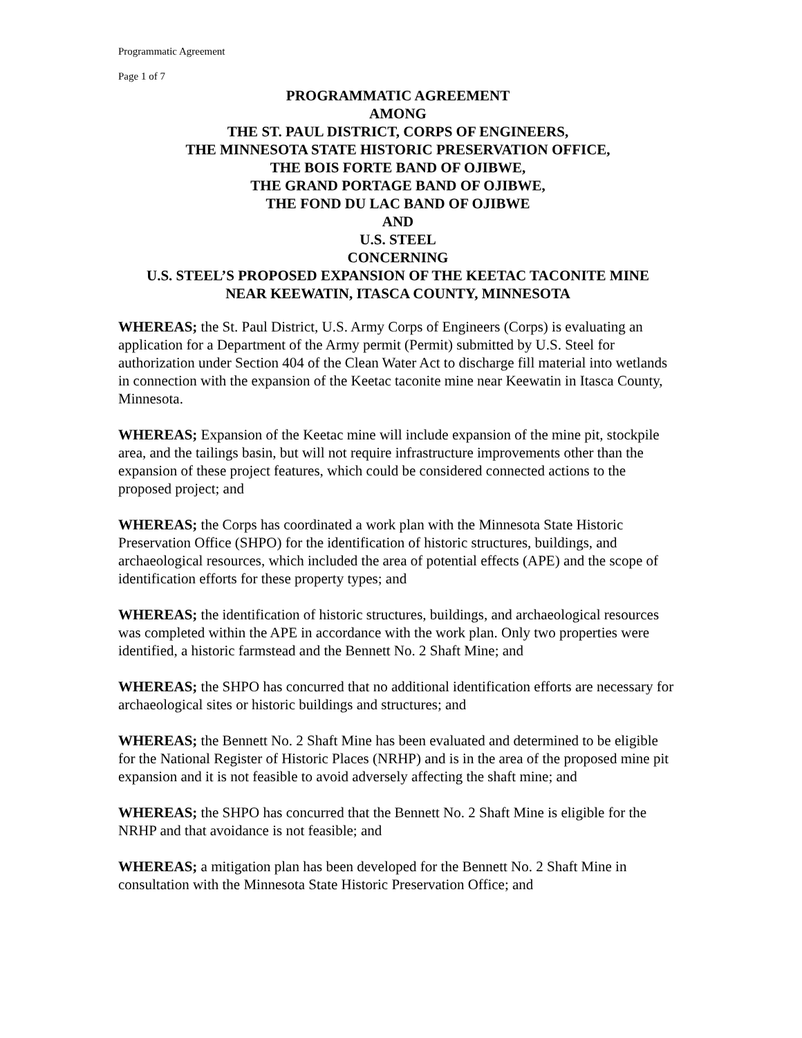Programmatic Agreement
Page 1 of 7
PROGRAMMATIC AGREEMENT
AMONG
THE ST. PAUL DISTRICT, CORPS OF ENGINEERS,
THE MINNESOTA STATE HISTORIC PRESERVATION OFFICE,
THE BOIS FORTE BAND OF OJIBWE,
THE GRAND PORTAGE BAND OF OJIBWE,
THE FOND DU LAC BAND OF OJIBWE
AND
U.S. STEEL
CONCERNING
U.S. STEEL’S PROPOSED EXPANSION OF THE KEETAC TACONITE MINE
NEAR KEEWATIN, ITASCA COUNTY, MINNESOTA
WHEREAS; the St. Paul District, U.S. Army Corps of Engineers (Corps) is evaluating an application for a Department of the Army permit (Permit) submitted by U.S. Steel for authorization under Section 404 of the Clean Water Act to discharge fill material into wetlands in connection with the expansion of the Keetac taconite mine near Keewatin in Itasca County, Minnesota.
WHEREAS; Expansion of the Keetac mine will include expansion of the mine pit, stockpile area, and the tailings basin, but will not require infrastructure improvements other than the expansion of these project features, which could be considered connected actions to the proposed project; and
WHEREAS; the Corps has coordinated a work plan with the Minnesota State Historic Preservation Office (SHPO) for the identification of historic structures, buildings, and archaeological resources, which included the area of potential effects (APE) and the scope of identification efforts for these property types; and
WHEREAS; the identification of historic structures, buildings, and archaeological resources was completed within the APE in accordance with the work plan. Only two properties were identified, a historic farmstead and the Bennett No. 2 Shaft Mine; and
WHEREAS; the SHPO has concurred that no additional identification efforts are necessary for archaeological sites or historic buildings and structures; and
WHEREAS; the Bennett No. 2 Shaft Mine has been evaluated and determined to be eligible for the National Register of Historic Places (NRHP) and is in the area of the proposed mine pit expansion and it is not feasible to avoid adversely affecting the shaft mine; and
WHEREAS; the SHPO has concurred that the Bennett No. 2 Shaft Mine is eligible for the NRHP and that avoidance is not feasible; and
WHEREAS; a mitigation plan has been developed for the Bennett No. 2 Shaft Mine in consultation with the Minnesota State Historic Preservation Office; and